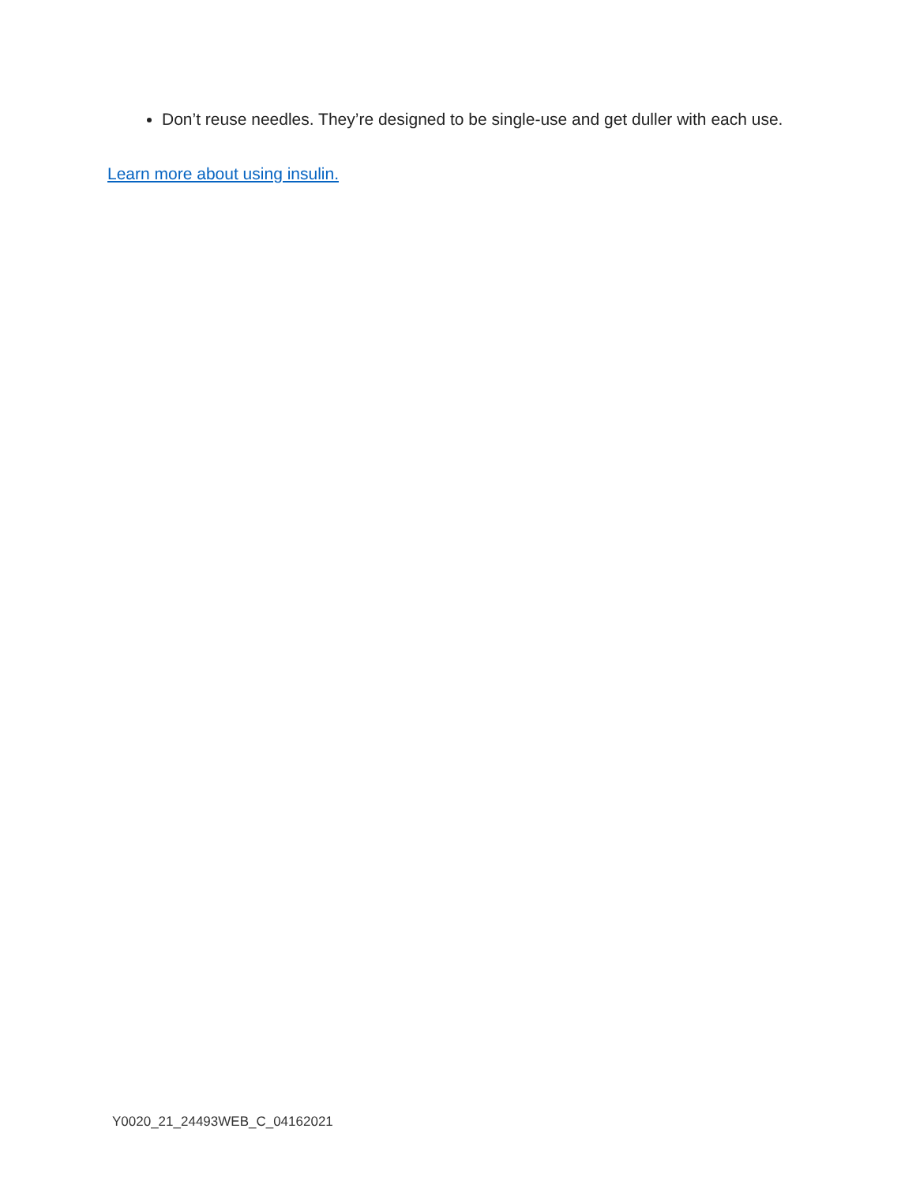Don’t reuse needles. They’re designed to be single-use and get duller with each use.
Learn more about using insulin.
Y0020_21_24493WEB_C_04162021